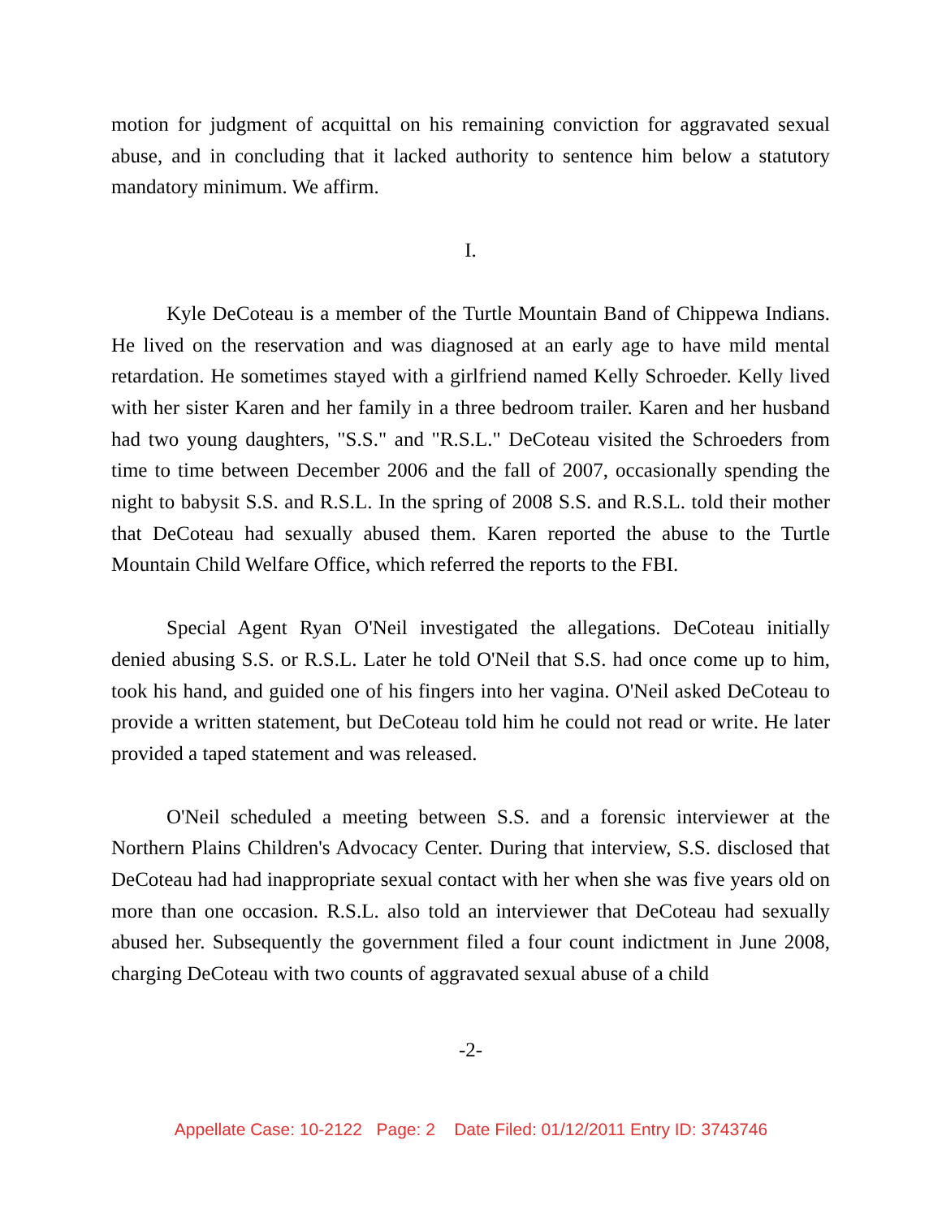motion for judgment of acquittal on his remaining conviction for aggravated sexual abuse, and in concluding that it lacked authority to sentence him below a statutory mandatory minimum. We affirm.
I.
Kyle DeCoteau is a member of the Turtle Mountain Band of Chippewa Indians. He lived on the reservation and was diagnosed at an early age to have mild mental retardation. He sometimes stayed with a girlfriend named Kelly Schroeder. Kelly lived with her sister Karen and her family in a three bedroom trailer. Karen and her husband had two young daughters, "S.S." and "R.S.L." DeCoteau visited the Schroeders from time to time between December 2006 and the fall of 2007, occasionally spending the night to babysit S.S. and R.S.L. In the spring of 2008 S.S. and R.S.L. told their mother that DeCoteau had sexually abused them. Karen reported the abuse to the Turtle Mountain Child Welfare Office, which referred the reports to the FBI.
Special Agent Ryan O'Neil investigated the allegations. DeCoteau initially denied abusing S.S. or R.S.L. Later he told O'Neil that S.S. had once come up to him, took his hand, and guided one of his fingers into her vagina. O'Neil asked DeCoteau to provide a written statement, but DeCoteau told him he could not read or write. He later provided a taped statement and was released.
O'Neil scheduled a meeting between S.S. and a forensic interviewer at the Northern Plains Children's Advocacy Center. During that interview, S.S. disclosed that DeCoteau had had inappropriate sexual contact with her when she was five years old on more than one occasion. R.S.L. also told an interviewer that DeCoteau had sexually abused her. Subsequently the government filed a four count indictment in June 2008, charging DeCoteau with two counts of aggravated sexual abuse of a child
-2-
Appellate Case: 10-2122 Page: 2 Date Filed: 01/12/2011 Entry ID: 3743746